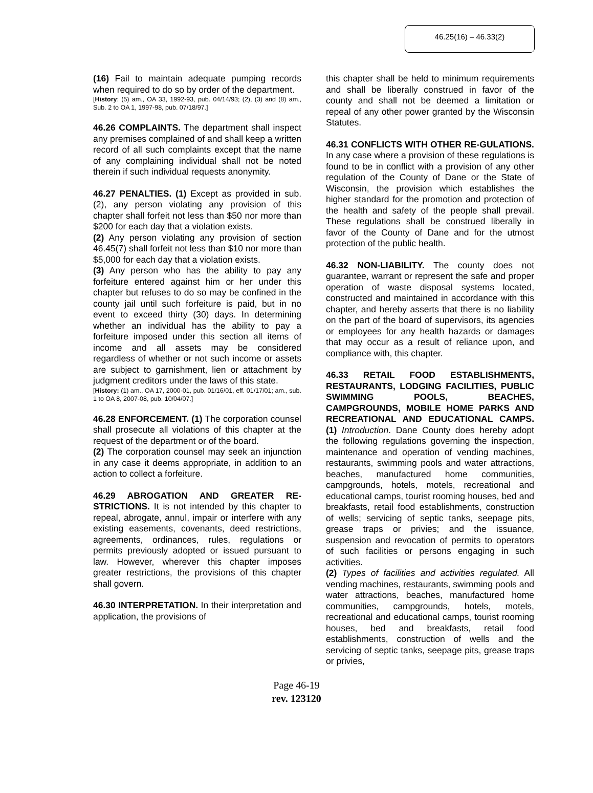46.25(16) – 46.33(2)
(16) Fail to maintain adequate pumping records when required to do so by order of the department.
[History: (5) am., OA 33, 1992-93, pub. 04/14/93; (2), (3) and (8) am., Sub. 2 to OA 1, 1997-98, pub. 07/18/97.]
46.26 COMPLAINTS. The department shall inspect any premises complained of and shall keep a written record of all such complaints except that the name of any complaining individual shall not be noted therein if such individual requests anonymity.
46.27 PENALTIES. (1) Except as provided in sub. (2), any person violating any provision of this chapter shall forfeit not less than $50 nor more than $200 for each day that a violation exists.
(2) Any person violating any provision of section 46.45(7) shall forfeit not less than $10 nor more than $5,000 for each day that a violation exists.
(3) Any person who has the ability to pay any forfeiture entered against him or her under this chapter but refuses to do so may be confined in the county jail until such forfeiture is paid, but in no event to exceed thirty (30) days. In determining whether an individual has the ability to pay a forfeiture imposed under this section all items of income and all assets may be considered regardless of whether or not such income or assets are subject to garnishment, lien or attachment by judgment creditors under the laws of this state.
[History: (1) am., OA 17, 2000-01, pub. 01/16/01, eff. 01/17/01; am., sub. 1 to OA 8, 2007-08, pub. 10/04/07.]
46.28 ENFORCEMENT. (1) The corporation counsel shall prosecute all violations of this chapter at the request of the department or of the board.
(2) The corporation counsel may seek an injunction in any case it deems appropriate, in addition to an action to collect a forfeiture.
46.29 ABROGATION AND GREATER RE-STRICTIONS. It is not intended by this chapter to repeal, abrogate, annul, impair or interfere with any existing easements, covenants, deed restrictions, agreements, ordinances, rules, regulations or permits previously adopted or issued pursuant to law. However, wherever this chapter imposes greater restrictions, the provisions of this chapter shall govern.
46.30 INTERPRETATION. In their interpretation and application, the provisions of
this chapter shall be held to minimum requirements and shall be liberally construed in favor of the county and shall not be deemed a limitation or repeal of any other power granted by the Wisconsin Statutes.
46.31 CONFLICTS WITH OTHER RE-GULATIONS. In any case where a provision of these regulations is found to be in conflict with a provision of any other regulation of the County of Dane or the State of Wisconsin, the provision which establishes the higher standard for the promotion and protection of the health and safety of the people shall prevail. These regulations shall be construed liberally in favor of the County of Dane and for the utmost protection of the public health.
46.32 NON-LIABILITY. The county does not guarantee, warrant or represent the safe and proper operation of waste disposal systems located, constructed and maintained in accordance with this chapter, and hereby asserts that there is no liability on the part of the board of supervisors, its agencies or employees for any health hazards or damages that may occur as a result of reliance upon, and compliance with, this chapter.
46.33 RETAIL FOOD ESTABLISHMENTS, RESTAURANTS, LODGING FACILITIES, PUBLIC SWIMMING POOLS, BEACHES, CAMPGROUNDS, MOBILE HOME PARKS AND RECREATIONAL AND EDUCATIONAL CAMPS. (1) Introduction. Dane County does hereby adopt the following regulations governing the inspection, maintenance and operation of vending machines, restaurants, swimming pools and water attractions, beaches, manufactured home communities, campgrounds, hotels, motels, recreational and educational camps, tourist rooming houses, bed and breakfasts, retail food establishments, construction of wells; servicing of septic tanks, seepage pits, grease traps or privies; and the issuance, suspension and revocation of permits to operators of such facilities or persons engaging in such activities.
(2) Types of facilities and activities regulated. All vending machines, restaurants, swimming pools and water attractions, beaches, manufactured home communities, campgrounds, hotels, motels, recreational and educational camps, tourist rooming houses, bed and breakfasts, retail food establishments, construction of wells and the servicing of septic tanks, seepage pits, grease traps or privies,
Page 46-19
rev. 123120